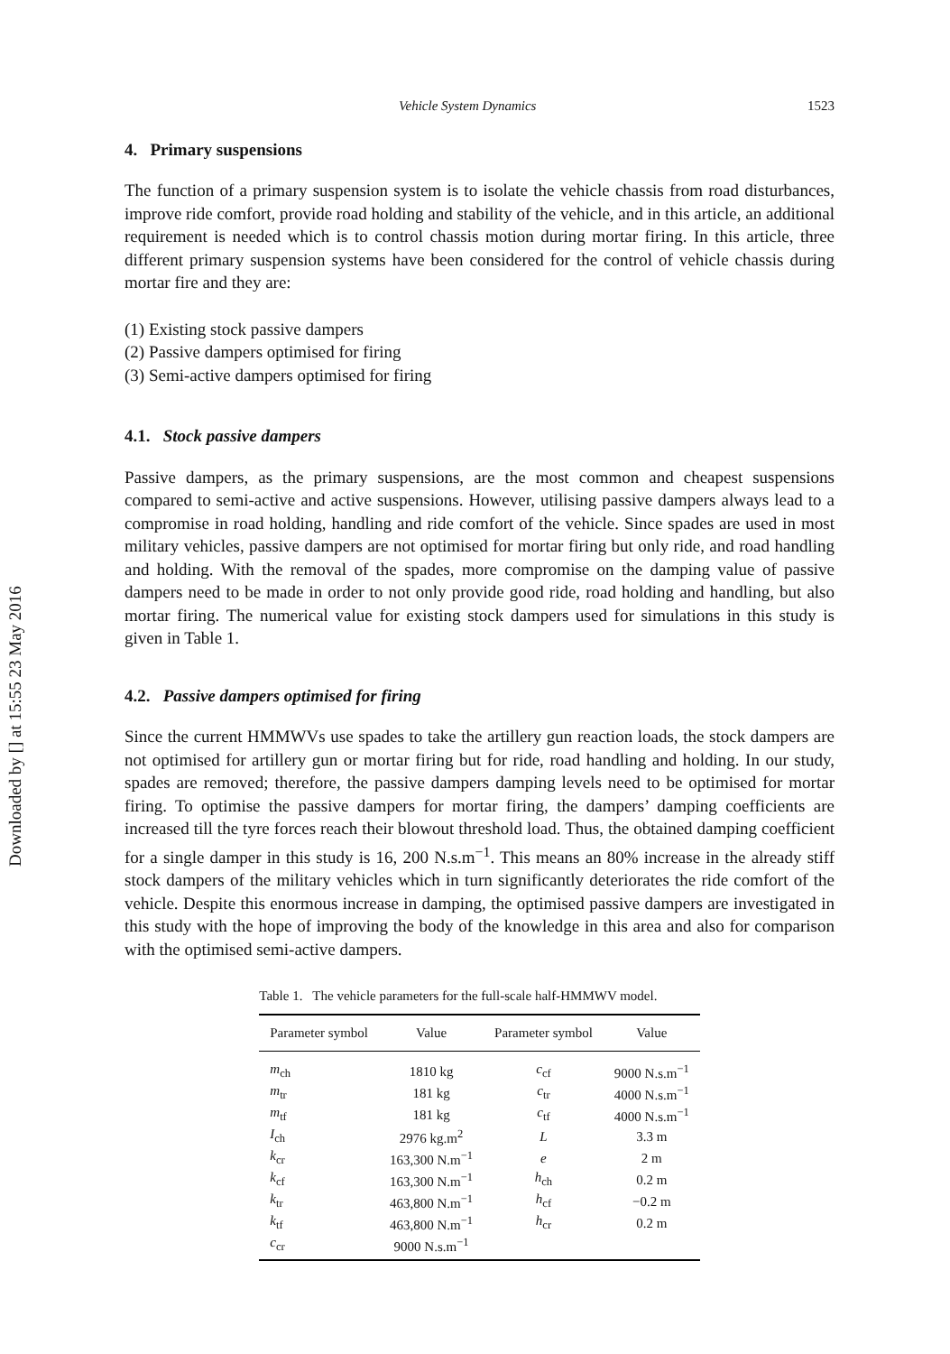Downloaded by [] at 15:55 23 May 2016
Vehicle System Dynamics 1523
4. Primary suspensions
The function of a primary suspension system is to isolate the vehicle chassis from road disturbances, improve ride comfort, provide road holding and stability of the vehicle, and in this article, an additional requirement is needed which is to control chassis motion during mortar firing. In this article, three different primary suspension systems have been considered for the control of vehicle chassis during mortar fire and they are:
(1) Existing stock passive dampers
(2) Passive dampers optimised for firing
(3) Semi-active dampers optimised for firing
4.1. Stock passive dampers
Passive dampers, as the primary suspensions, are the most common and cheapest suspensions compared to semi-active and active suspensions. However, utilising passive dampers always lead to a compromise in road holding, handling and ride comfort of the vehicle. Since spades are used in most military vehicles, passive dampers are not optimised for mortar firing but only ride, and road handling and holding. With the removal of the spades, more compromise on the damping value of passive dampers need to be made in order to not only provide good ride, road holding and handling, but also mortar firing. The numerical value for existing stock dampers used for simulations in this study is given in Table 1.
4.2. Passive dampers optimised for firing
Since the current HMMWVs use spades to take the artillery gun reaction loads, the stock dampers are not optimised for artillery gun or mortar firing but for ride, road handling and holding. In our study, spades are removed; therefore, the passive dampers damping levels need to be optimised for mortar firing. To optimise the passive dampers for mortar firing, the dampers’ damping coefficients are increased till the tyre forces reach their blowout threshold load. Thus, the obtained damping coefficient for a single damper in this study is 16, 200 N.s.m<sup>−1</sup>. This means an 80% increase in the already stiff stock dampers of the military vehicles which in turn significantly deteriorates the ride comfort of the vehicle. Despite this enormous increase in damping, the optimised passive dampers are investigated in this study with the hope of improving the body of the knowledge in this area and also for comparison with the optimised semi-active dampers.
Table 1. The vehicle parameters for the full-scale half-HMMWV model.
| Parameter symbol | Value | Parameter symbol | Value |
| --- | --- | --- | --- |
| m<sub>ch</sub> | 1810 kg | c<sub>cf</sub> | 9000 N.s.m<sup>−1</sup> |
| m<sub>tr</sub> | 181 kg | c<sub>tr</sub> | 4000 N.s.m<sup>−1</sup> |
| m<sub>tf</sub> | 181 kg | c<sub>tf</sub> | 4000 N.s.m<sup>−1</sup> |
| I<sub>ch</sub> | 2976 kg.m<sup>2</sup> | L | 3.3 m |
| k<sub>cr</sub> | 163,300 N.m<sup>−1</sup> | e | 2 m |
| k<sub>cf</sub> | 163,300 N.m<sup>−1</sup> | h<sub>ch</sub> | 0.2 m |
| k<sub>tr</sub> | 463,800 N.m<sup>−1</sup> | h<sub>cf</sub> | −0.2 m |
| k<sub>tf</sub> | 463,800 N.m<sup>−1</sup> | h<sub>cr</sub> | 0.2 m |
| c<sub>cr</sub> | 9000 N.s.m<sup>−1</sup> | | |